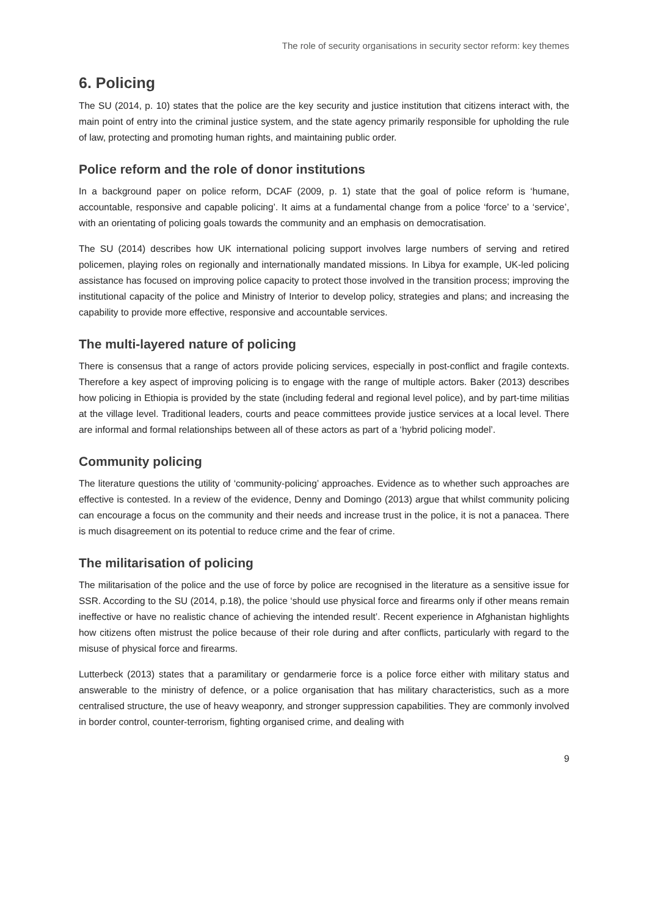The role of security organisations in security sector reform: key themes
6. Policing
The SU (2014, p. 10) states that the police are the key security and justice institution that citizens interact with, the main point of entry into the criminal justice system, and the state agency primarily responsible for upholding the rule of law, protecting and promoting human rights, and maintaining public order.
Police reform and the role of donor institutions
In a background paper on police reform, DCAF (2009, p. 1) state that the goal of police reform is ‘humane, accountable, responsive and capable policing’. It aims at a fundamental change from a police ‘force’ to a ‘service’, with an orientating of policing goals towards the community and an emphasis on democratisation.
The SU (2014) describes how UK international policing support involves large numbers of serving and retired policemen, playing roles on regionally and internationally mandated missions. In Libya for example, UK-led policing assistance has focused on improving police capacity to protect those involved in the transition process; improving the institutional capacity of the police and Ministry of Interior to develop policy, strategies and plans; and increasing the capability to provide more effective, responsive and accountable services.
The multi-layered nature of policing
There is consensus that a range of actors provide policing services, especially in post-conflict and fragile contexts. Therefore a key aspect of improving policing is to engage with the range of multiple actors. Baker (2013) describes how policing in Ethiopia is provided by the state (including federal and regional level police), and by part-time militias at the village level. Traditional leaders, courts and peace committees provide justice services at a local level. There are informal and formal relationships between all of these actors as part of a ‘hybrid policing model’.
Community policing
The literature questions the utility of ‘community-policing’ approaches. Evidence as to whether such approaches are effective is contested. In a review of the evidence, Denny and Domingo (2013) argue that whilst community policing can encourage a focus on the community and their needs and increase trust in the police, it is not a panacea. There is much disagreement on its potential to reduce crime and the fear of crime.
The militarisation of policing
The militarisation of the police and the use of force by police are recognised in the literature as a sensitive issue for SSR. According to the SU (2014, p.18), the police ‘should use physical force and firearms only if other means remain ineffective or have no realistic chance of achieving the intended result’. Recent experience in Afghanistan highlights how citizens often mistrust the police because of their role during and after conflicts, particularly with regard to the misuse of physical force and firearms.
Lutterbeck (2013) states that a paramilitary or gendarmerie force is a police force either with military status and answerable to the ministry of defence, or a police organisation that has military characteristics, such as a more centralised structure, the use of heavy weaponry, and stronger suppression capabilities. They are commonly involved in border control, counter-terrorism, fighting organised crime, and dealing with
9